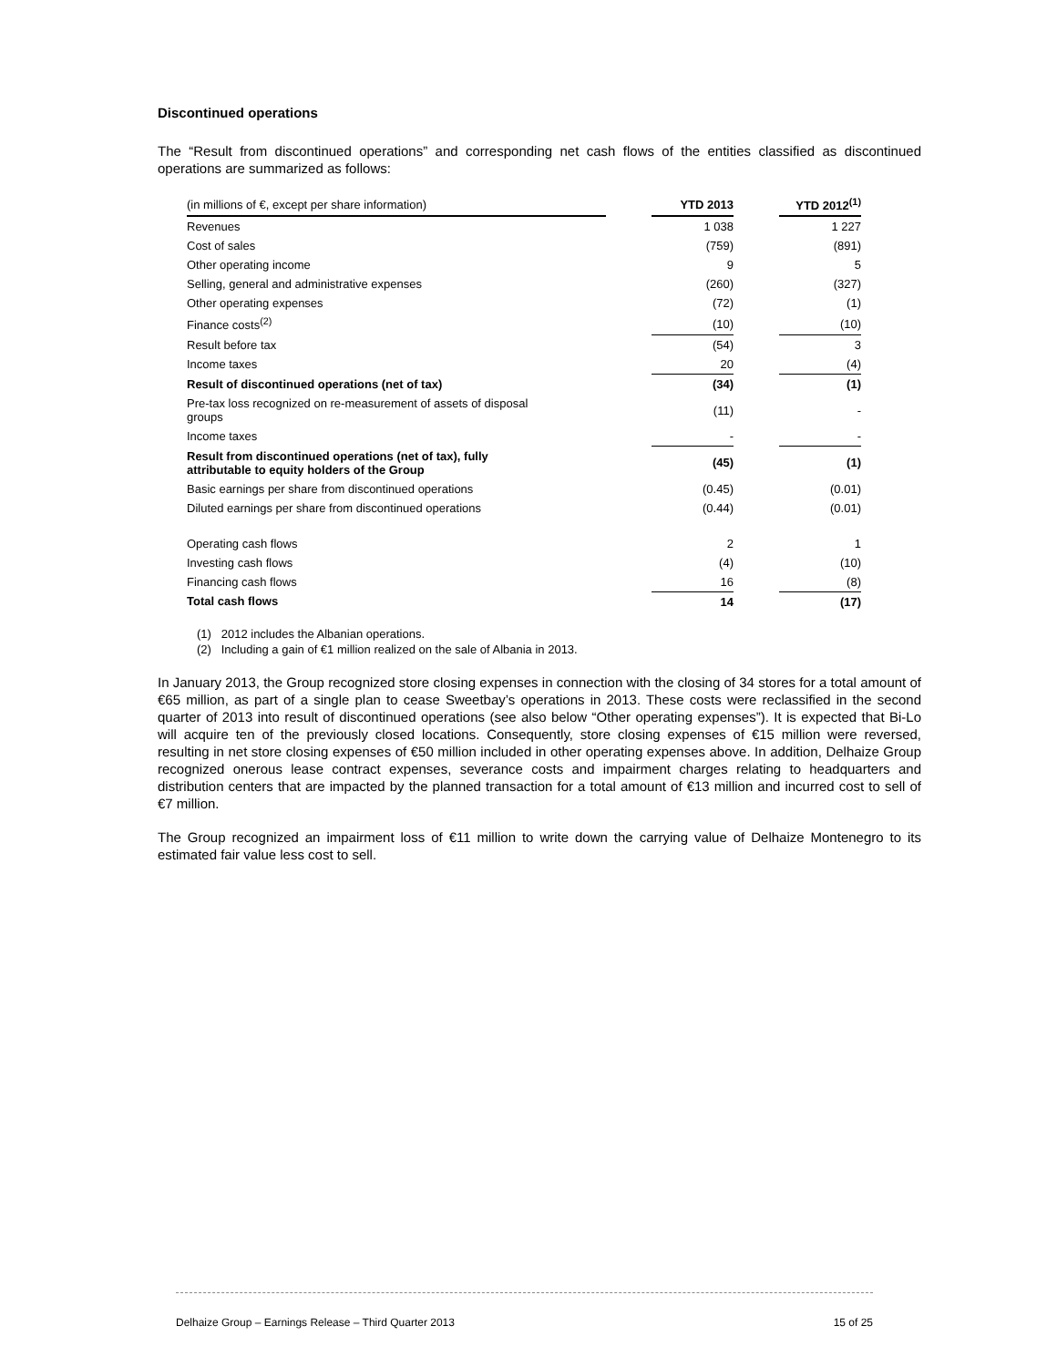Discontinued operations
The “Result from discontinued operations” and corresponding net cash flows of the entities classified as discontinued operations are summarized as follows:
| (in millions of €, except per share information) | | YTD 2013 | | YTD 2012<sup>(1)</sup> |
| Revenues | | 1 038 | | 1 227 |
| Cost of sales | | (759) | | (891) |
| Other operating income | | 9 | | 5 |
| Selling, general and administrative expenses | | (260) | | (327) |
| Other operating expenses | | (72) | | (1) |
| Finance costs<sup>(2)</sup> | | (10) | | (10) |
| Result before tax | | (54) | | 3 |
| Income taxes | | 20 | | (4) |
| Result of discontinued operations (net of tax) | | (34) | | (1) |
| Pre-tax loss recognized on re-measurement of assets of disposal groups | | (11) | | - |
| Income taxes | | - | | - |
| Result from discontinued operations (net of tax), fully attributable to equity holders of the Group | | (45) | | (1) |
| Basic earnings per share from discontinued operations | | (0.45) | | (0.01) |
| Diluted earnings per share from discontinued operations | | (0.44) | | (0.01) |
| Operating cash flows | | 2 | | 1 |
| Investing cash flows | | (4) | | (10) |
| Financing cash flows | | 16 | | (8) |
| Total cash flows | | 14 | | (17) |
(1) 2012 includes the Albanian operations.
(2) Including a gain of €1 million realized on the sale of Albania in 2013.
In January 2013, the Group recognized store closing expenses in connection with the closing of 34 stores for a total amount of €65 million, as part of a single plan to cease Sweetbay’s operations in 2013. These costs were reclassified in the second quarter of 2013 into result of discontinued operations (see also below “Other operating expenses”). It is expected that Bi-Lo will acquire ten of the previously closed locations. Consequently, store closing expenses of €15 million were reversed, resulting in net store closing expenses of €50 million included in other operating expenses above. In addition, Delhaize Group recognized onerous lease contract expenses, severance costs and impairment charges relating to headquarters and distribution centers that are impacted by the planned transaction for a total amount of €13 million and incurred cost to sell of €7 million.
The Group recognized an impairment loss of €11 million to write down the carrying value of Delhaize Montenegro to its estimated fair value less cost to sell.
Delhaize Group – Earnings Release – Third Quarter 2013 15 of 25